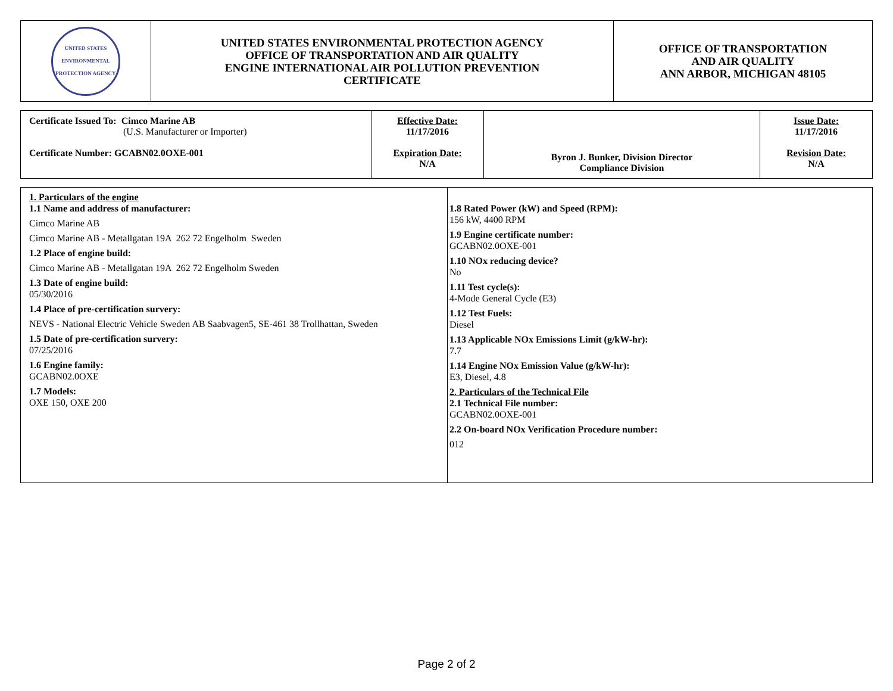| UNITED STATES ENVIRONMENTAL PROTECTION AGENCY | UNITED STATES ENVIRONMENTAL PROTECTION AGENCY OFFICE OF TRANSPORTATION AND AIR QUALITY ENGINE INTERNATIONAL AIR POLLUTION PREVENTION CERTIFICATE | OFFICE OF TRANSPORTATION AND AIR QUALITY ANN ARBOR, MICHIGAN 48105 |
| Certificate Issued To: Cimco Marine AB (U.S. Manufacturer or Importer) Certificate Number: GCABN02.0OXE-001 | Effective Date: 11/17/2016 Expiration Date: N/A | Byron J. Bunker, Division Director Compliance Division | Issue Date: 11/17/2016 Revision Date: N/A |
| 1. Particulars of the engine 1.1 Name and address of manufacturer: Cimco Marine AB Cimco Marine AB - Metallgatan 19A 262 72 Engelholm Sweden 1.2 Place of engine build: Cimco Marine AB - Metallgatan 19A 262 72 Engelholm Sweden 1.3 Date of engine build: 05/30/2016 1.4 Place of pre-certification survery: NEVS - National Electric Vehicle Sweden AB Saabvagen5, SE-461 38 Trollhattan, Sweden 1.5 Date of pre-certification survery: 07/25/2016 1.6 Engine family: GCABN02.0OXE 1.7 Models: OXE 150, OXE 200 | 1.8 Rated Power (kW) and Speed (RPM): 156 kW, 4400 RPM 1.9 Engine certificate number: GCABN02.0OXE-001 1.10 NOx reducing device? No 1.11 Test cycle(s): 4-Mode General Cycle (E3) 1.12 Test Fuels: Diesel 1.13 Applicable NOx Emissions Limit (g/kW-hr): 7.7 1.14 Engine NOx Emission Value (g/kW-hr): E3, Diesel, 4.8 2. Particulars of the Technical File 2.1 Technical File number: GCABN02.0OXE-001 2.2 On-board NOx Verification Procedure number: 012 |
Page 2 of 2